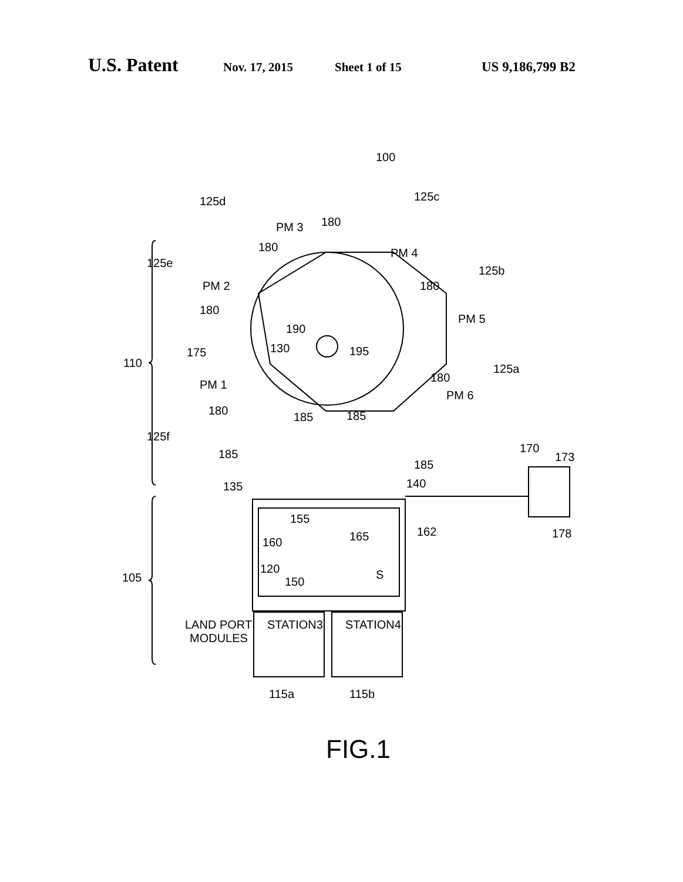U.S. Patent Nov. 17, 2015 Sheet 1 of 15 US 9,186,799 B2
100
125d
125c
PM 3
180
180
PM 4
125e
125b
PM 2
180
180
PM 5
190
130
195
175
110
125a
180
PM 1
PM 6
180
185
185
125f
185
185
170
173
135
140
155
165
162
160
178
120
S
105
150
LAND PORT
MODULES
STATION3
STATION4
115a
115b
FIG.1